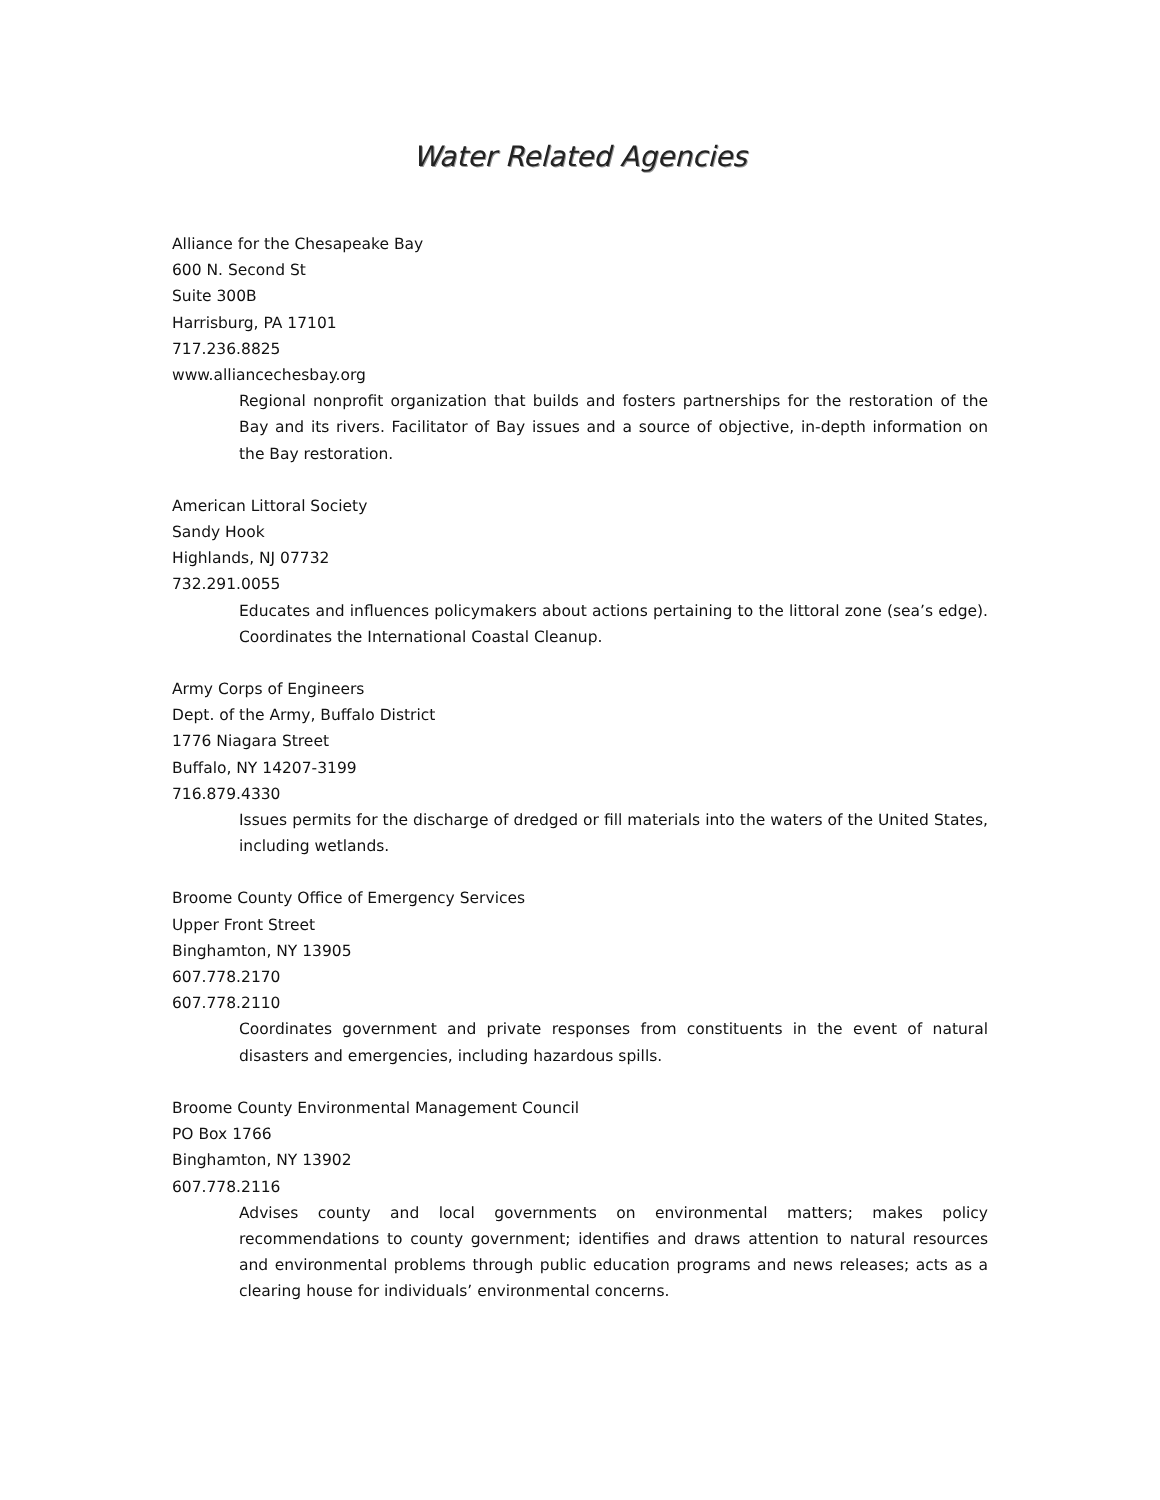Water Related Agencies
Alliance for the Chesapeake Bay
600 N. Second St
Suite 300B
Harrisburg, PA 17101
717.236.8825
www.alliancechesbay.org
Regional nonprofit organization that builds and fosters partnerships for the restoration of the Bay and its rivers. Facilitator of Bay issues and a source of objective, in-depth information on the Bay restoration.
American Littoral Society
Sandy Hook
Highlands, NJ 07732
732.291.0055
Educates and influences policymakers about actions pertaining to the littoral zone (sea’s edge). Coordinates the International Coastal Cleanup.
Army Corps of Engineers
Dept. of the Army, Buffalo District
1776 Niagara Street
Buffalo, NY 14207-3199
716.879.4330
Issues permits for the discharge of dredged or fill materials into the waters of the United States, including wetlands.
Broome County Office of Emergency Services
Upper Front Street
Binghamton, NY 13905
607.778.2170
607.778.2110
Coordinates government and private responses from constituents in the event of natural disasters and emergencies, including hazardous spills.
Broome County Environmental Management Council
PO Box 1766
Binghamton, NY 13902
607.778.2116
Advises county and local governments on environmental matters; makes policy recommendations to county government; identifies and draws attention to natural resources and environmental problems through public education programs and news releases; acts as a clearing house for individuals’ environmental concerns.